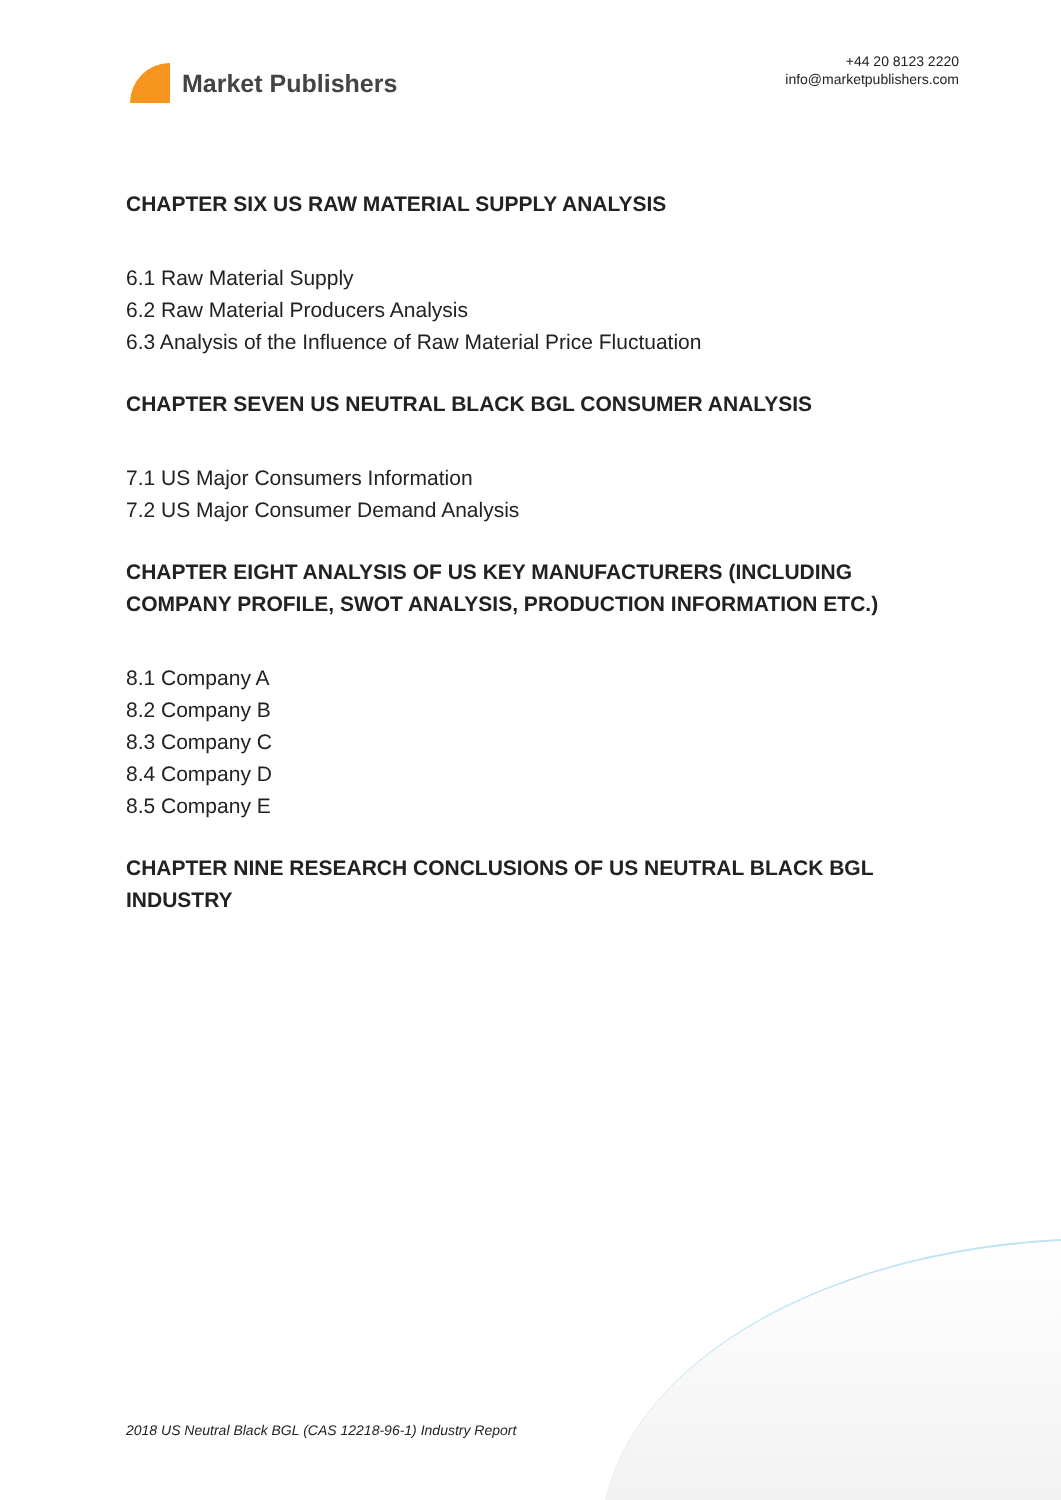Market Publishers
+44 20 8123 2220
info@marketpublishers.com
CHAPTER SIX US RAW MATERIAL SUPPLY ANALYSIS
6.1 Raw Material Supply
6.2 Raw Material Producers Analysis
6.3 Analysis of the Influence of Raw Material Price Fluctuation
CHAPTER SEVEN US NEUTRAL BLACK BGL CONSUMER ANALYSIS
7.1 US Major Consumers Information
7.2 US Major Consumer Demand Analysis
CHAPTER EIGHT ANALYSIS OF US KEY MANUFACTURERS (INCLUDING COMPANY PROFILE, SWOT ANALYSIS, PRODUCTION INFORMATION ETC.)
8.1 Company A
8.2 Company B
8.3 Company C
8.4 Company D
8.5 Company E
CHAPTER NINE RESEARCH CONCLUSIONS OF US NEUTRAL BLACK BGL INDUSTRY
2018 US Neutral Black BGL (CAS 12218-96-1) Industry Report